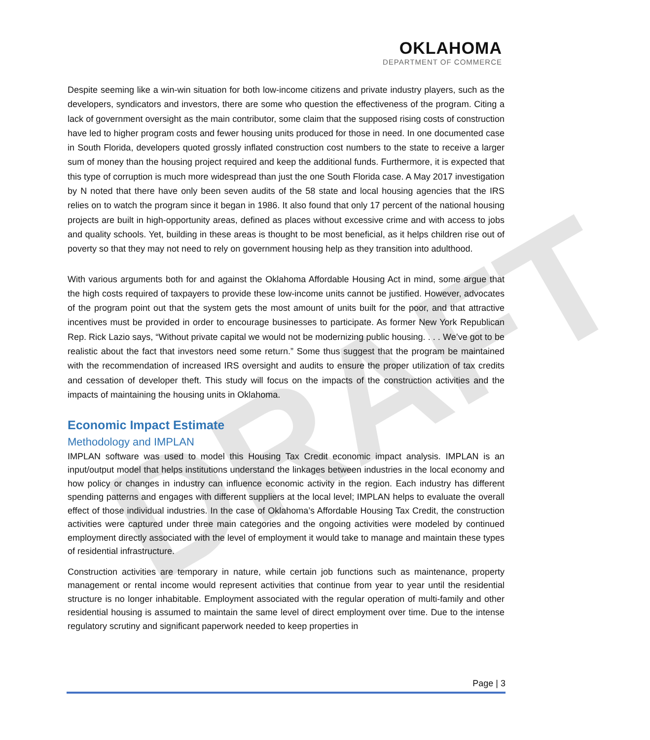DRAFT
OKLAHOMA
DEPARTMENT OF COMMERCE
Despite seeming like a win-win situation for both low-income citizens and private industry players, such as the developers, syndicators and investors, there are some who question the effectiveness of the program. Citing a lack of government oversight as the main contributor, some claim that the supposed rising costs of construction have led to higher program costs and fewer housing units produced for those in need. In one documented case in South Florida, developers quoted grossly inflated construction cost numbers to the state to receive a larger sum of money than the housing project required and keep the additional funds. Furthermore, it is expected that this type of corruption is much more widespread than just the one South Florida case. A May 2017 investigation by N noted that there have only been seven audits of the 58 state and local housing agencies that the IRS relies on to watch the program since it began in 1986. It also found that only 17 percent of the national housing projects are built in high-opportunity areas, defined as places without excessive crime and with access to jobs and quality schools. Yet, building in these areas is thought to be most beneficial, as it helps children rise out of poverty so that they may not need to rely on government housing help as they transition into adulthood.
With various arguments both for and against the Oklahoma Affordable Housing Act in mind, some argue that the high costs required of taxpayers to provide these low-income units cannot be justified. However, advocates of the program point out that the system gets the most amount of units built for the poor, and that attractive incentives must be provided in order to encourage businesses to participate. As former New York Republican Rep. Rick Lazio says, “Without private capital we would not be modernizing public housing. . . . We’ve got to be realistic about the fact that investors need some return.” Some thus suggest that the program be maintained with the recommendation of increased IRS oversight and audits to ensure the proper utilization of tax credits and cessation of developer theft. This study will focus on the impacts of the construction activities and the impacts of maintaining the housing units in Oklahoma.
Economic Impact Estimate
Methodology and IMPLAN
IMPLAN software was used to model this Housing Tax Credit economic impact analysis. IMPLAN is an input/output model that helps institutions understand the linkages between industries in the local economy and how policy or changes in industry can influence economic activity in the region. Each industry has different spending patterns and engages with different suppliers at the local level; IMPLAN helps to evaluate the overall effect of those individual industries. In the case of Oklahoma’s Affordable Housing Tax Credit, the construction activities were captured under three main categories and the ongoing activities were modeled by continued employment directly associated with the level of employment it would take to manage and maintain these types of residential infrastructure.
Construction activities are temporary in nature, while certain job functions such as maintenance, property management or rental income would represent activities that continue from year to year until the residential structure is no longer inhabitable. Employment associated with the regular operation of multi-family and other residential housing is assumed to maintain the same level of direct employment over time. Due to the intense regulatory scrutiny and significant paperwork needed to keep properties in
Page | 3